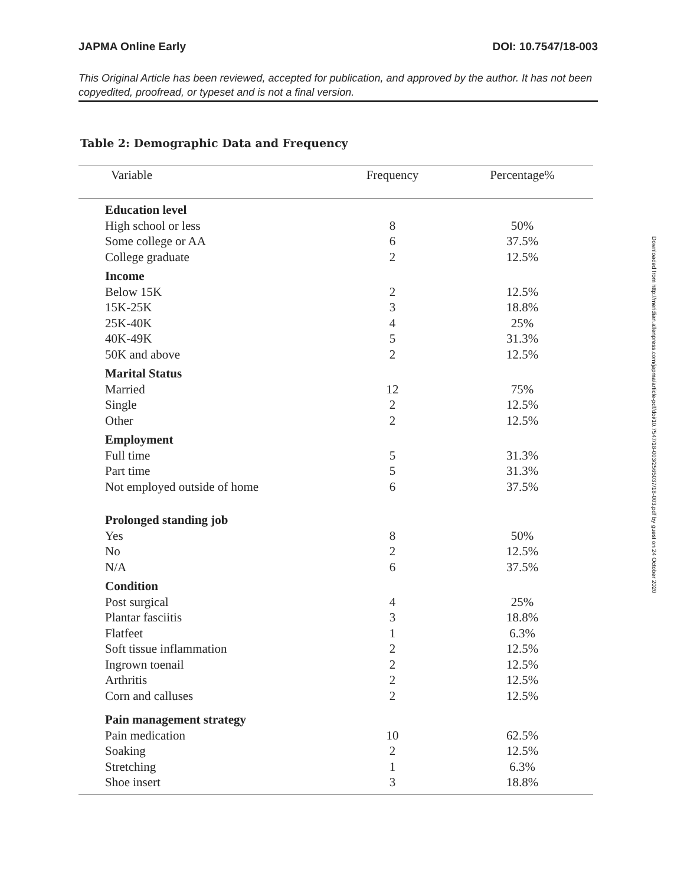JAPMA Online Early DOI: 10.7547/18-003
This Original Article has been reviewed, accepted for publication, and approved by the author. It has not been copyedited, proofread, or typeset and is not a final version.
Table 2: Demographic Data and Frequency
| Variable | Frequency | Percentage% |
| --- | --- | --- |
| Education level | | |
| High school or less | 8 | 50% |
| Some college or AA | 6 | 37.5% |
| College graduate | 2 | 12.5% |
| Income | | |
| Below 15K | 2 | 12.5% |
| 15K-25K | 3 | 18.8% |
| 25K-40K | 4 | 25% |
| 40K-49K | 5 | 31.3% |
| 50K and above | 2 | 12.5% |
| Marital Status | | |
| Married | 12 | 75% |
| Single | 2 | 12.5% |
| Other | 2 | 12.5% |
| Employment | | |
| Full time | 5 | 31.3% |
| Part time | 5 | 31.3% |
| Not employed outside of home | 6 | 37.5% |
| Prolonged standing job | | |
| Yes | 8 | 50% |
| No | 2 | 12.5% |
| N/A | 6 | 37.5% |
| Condition | | |
| Post surgical | 4 | 25% |
| Plantar fasciitis | 3 | 18.8% |
| Flatfeet | 1 | 6.3% |
| Soft tissue inflammation | 2 | 12.5% |
| Ingrown toenail | 2 | 12.5% |
| Arthritis | 2 | 12.5% |
| Corn and calluses | 2 | 12.5% |
| Pain management strategy | | |
| Pain medication | 10 | 62.5% |
| Soaking | 2 | 12.5% |
| Stretching | 1 | 6.3% |
| Shoe insert | 3 | 18.8% |
Downloaded from http://meridian.allenpress.com/japma/article-pdf/doi/10.7547/18-003/2565037/18-003.pdf by guest on 24 October 2020